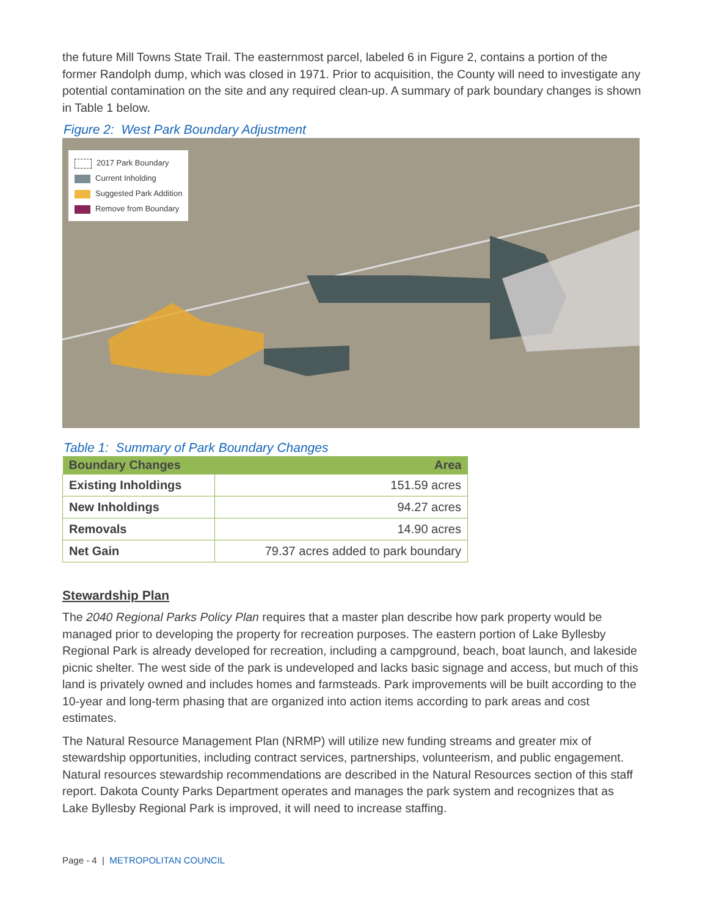the future Mill Towns State Trail. The easternmost parcel, labeled 6 in Figure 2, contains a portion of the former Randolph dump, which was closed in 1971. Prior to acquisition, the County will need to investigate any potential contamination on the site and any required clean-up. A summary of park boundary changes is shown in Table 1 below.
Figure 2: West Park Boundary Adjustment
2017 Park Boundary
Current Inholding
Suggested Park Addition
Remove from Boundary
Table 1: Summary of Park Boundary Changes
| Boundary Changes | Area |
| --- | --- |
| Existing Inholdings | 151.59 acres |
| New Inholdings | 94.27 acres |
| Removals | 14.90 acres |
| Net Gain | 79.37 acres added to park boundary |
Stewardship Plan
The 2040 Regional Parks Policy Plan requires that a master plan describe how park property would be managed prior to developing the property for recreation purposes. The eastern portion of Lake Byllesby Regional Park is already developed for recreation, including a campground, beach, boat launch, and lakeside picnic shelter. The west side of the park is undeveloped and lacks basic signage and access, but much of this land is privately owned and includes homes and farmsteads. Park improvements will be built according to the 10-year and long-term phasing that are organized into action items according to park areas and cost estimates.
The Natural Resource Management Plan (NRMP) will utilize new funding streams and greater mix of stewardship opportunities, including contract services, partnerships, volunteerism, and public engagement. Natural resources stewardship recommendations are described in the Natural Resources section of this staff report. Dakota County Parks Department operates and manages the park system and recognizes that as Lake Byllesby Regional Park is improved, it will need to increase staffing.
Page - 4 | METROPOLITAN COUNCIL